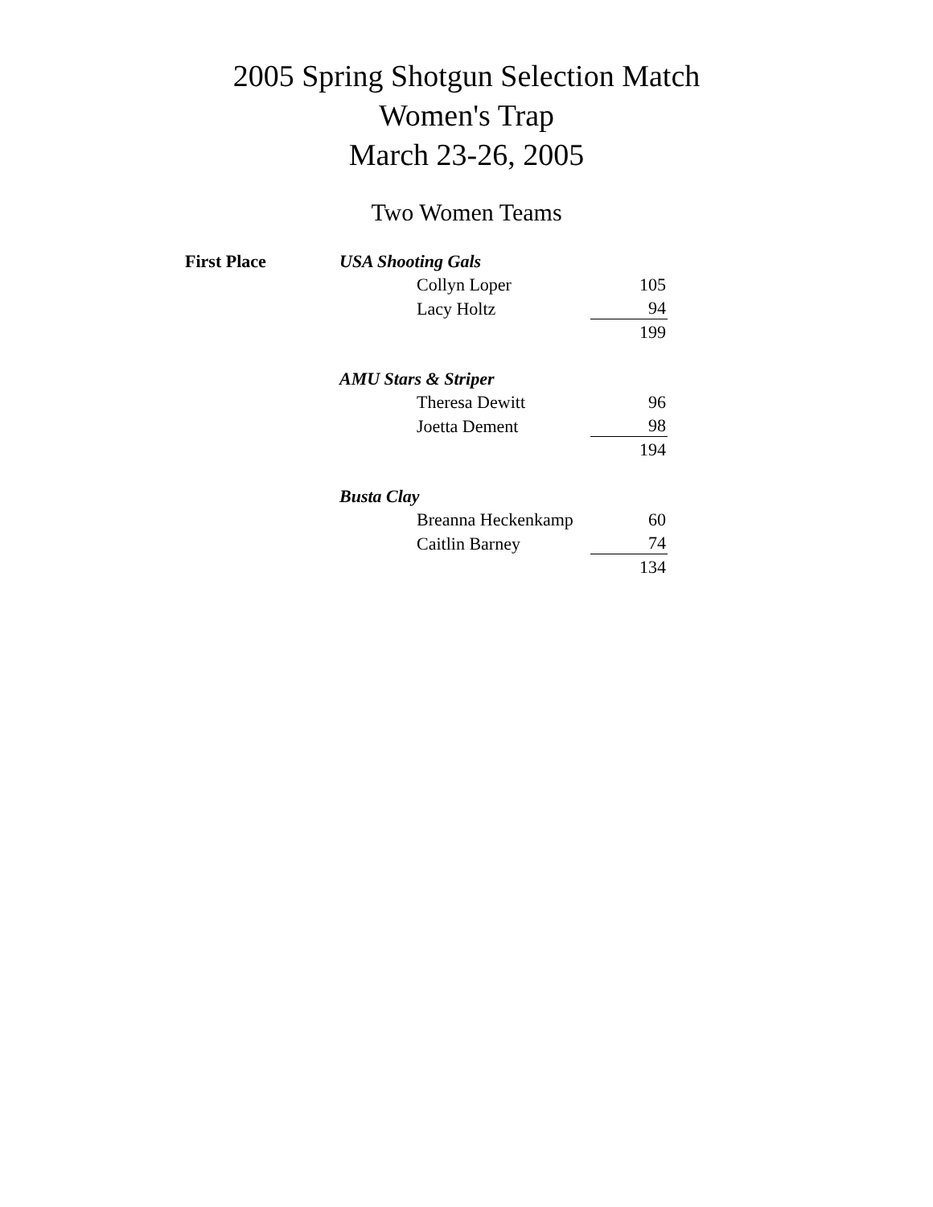2005 Spring Shotgun Selection Match
Women's Trap
March 23-26, 2005
Two Women Teams
| First Place | USA Shooting Gals | | |
| | | Collyn Loper | 105 |
| | | Lacy Holtz | 94 |
| | | | 199 |
| | AMU Stars & Striper | | |
| | | Theresa Dewitt | 96 |
| | | Joetta Dement | 98 |
| | | | 194 |
| | Busta Clay | | |
| | | Breanna Heckenkamp | 60 |
| | | Caitlin Barney | 74 |
| | | | 134 |